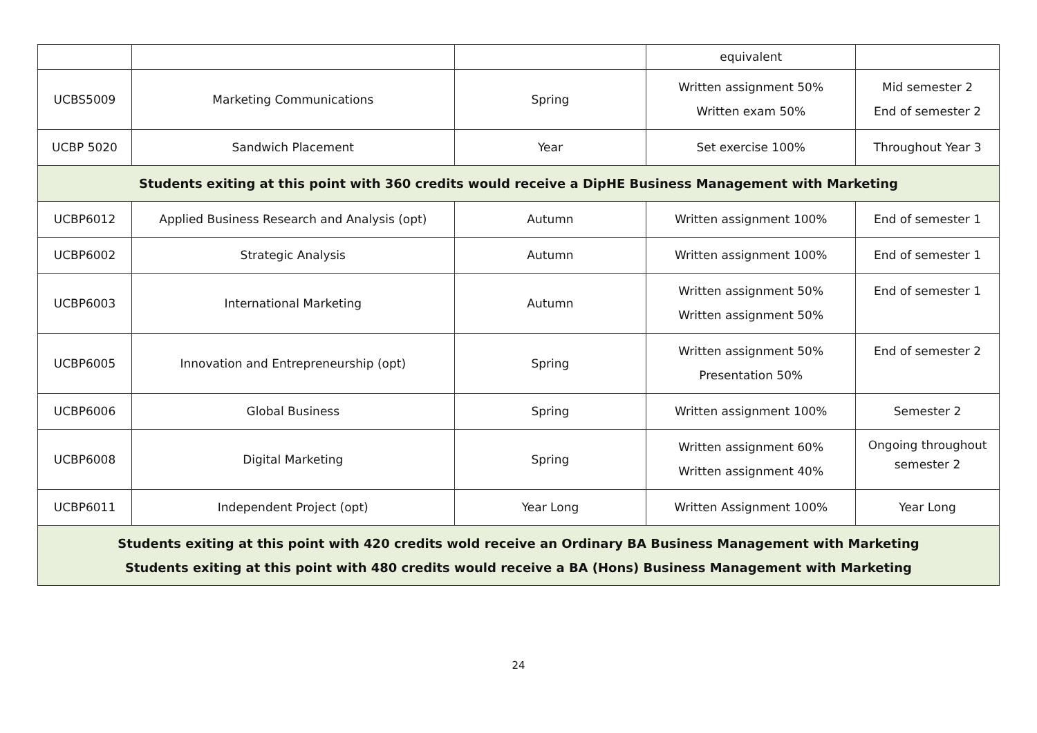| | | | equivalent | |
| UCBS5009 | Marketing Communications | Spring | Written assignment 50% Written exam 50% | Mid semester 2 End of semester 2 |
| UCBP 5020 | Sandwich Placement | Year | Set exercise 100% | Throughout Year 3 |
| Students exiting at this point with 360 credits would receive a DipHE Business Management with Marketing | | | | |
| UCBP6012 | Applied Business Research and Analysis (opt) | Autumn | Written assignment 100% | End of semester 1 |
| UCBP6002 | Strategic Analysis | Autumn | Written assignment 100% | End of semester 1 |
| UCBP6003 | International Marketing | Autumn | Written assignment 50% Written assignment 50% | End of semester 1 |
| UCBP6005 | Innovation and Entrepreneurship (opt) | Spring | Written assignment 50% Presentation 50% | End of semester 2 |
| UCBP6006 | Global Business | Spring | Written assignment 100% | Semester 2 |
| UCBP6008 | Digital Marketing | Spring | Written assignment 60% Written assignment 40% | Ongoing throughout semester 2 |
| UCBP6011 | Independent Project (opt) | Year Long | Written Assignment 100% | Year Long |
| Students exiting at this point with 420 credits wold receive an Ordinary BA Business Management with Marketing Students exiting at this point with 480 credits would receive a BA (Hons) Business Management with Marketing | | | | |
24